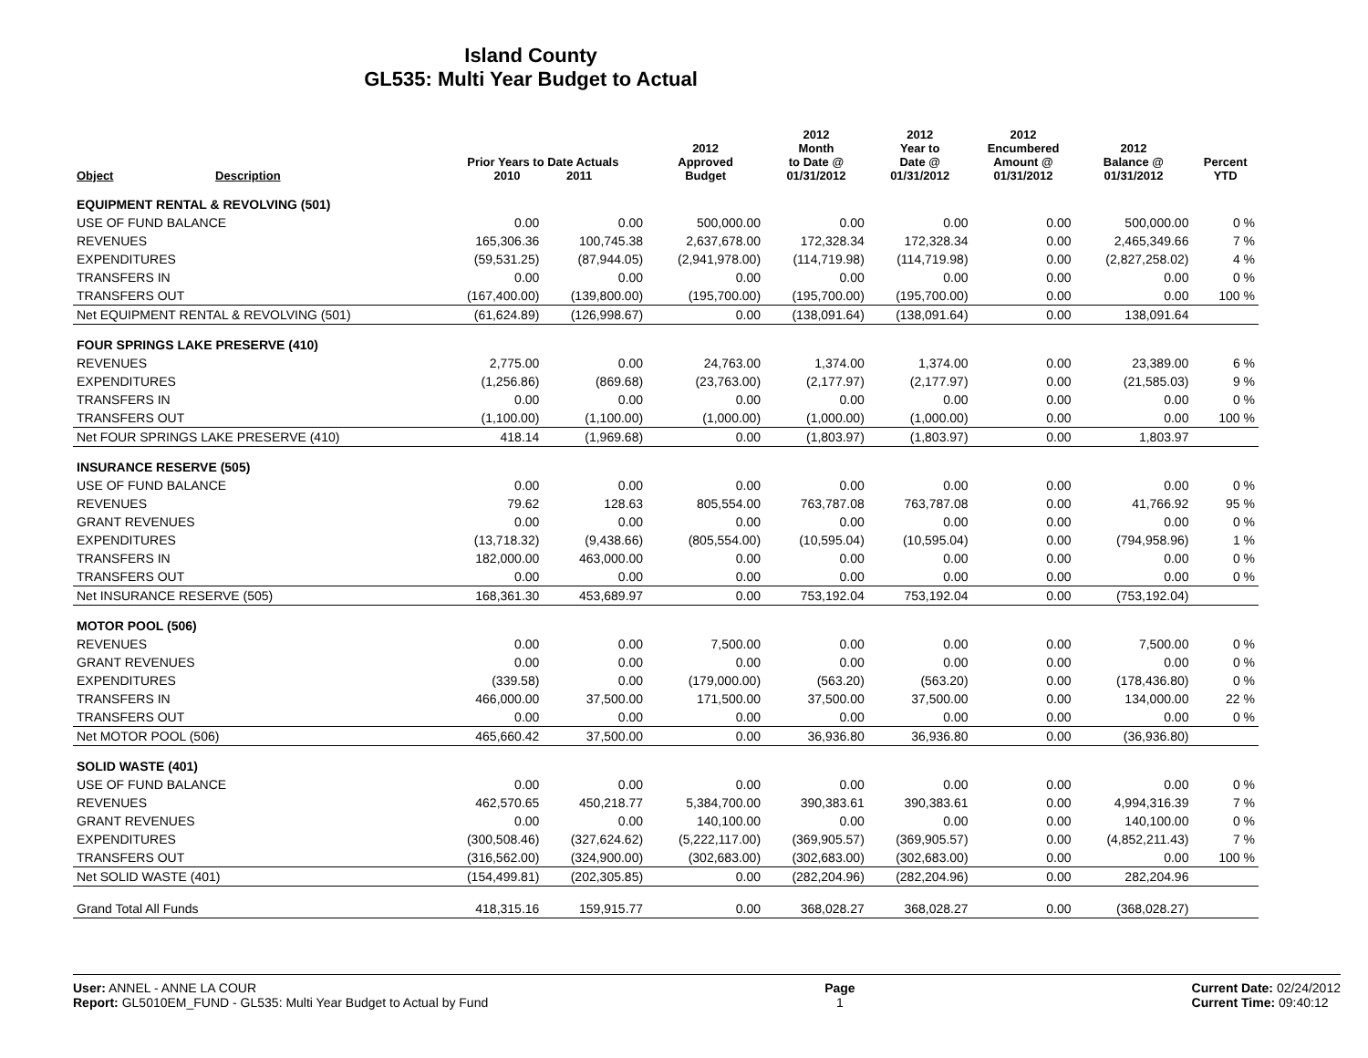Island County
GL535: Multi Year Budget to Actual
| Object | Description | Prior Years to Date Actuals 2010 2011 | | 2012 Approved Budget | 2012 Month to Date @ 01/31/2012 | 2012 Year to Date @ 01/31/2012 | 2012 Encumbered Amount @ 01/31/2012 | 2012 Balance @ 01/31/2012 | Percent YTD |
| --- | --- | --- | --- | --- | --- | --- | --- | --- | --- |
| EQUIPMENT RENTAL & REVOLVING (501) | | | | | | | | | |
| USE OF FUND BALANCE | | 0.00 | 0.00 | 500,000.00 | 0.00 | 0.00 | 0.00 | 500,000.00 | 0 % |
| REVENUES | | 165,306.36 | 100,745.38 | 2,637,678.00 | 172,328.34 | 172,328.34 | 0.00 | 2,465,349.66 | 7 % |
| EXPENDITURES | | (59,531.25) | (87,944.05) | (2,941,978.00) | (114,719.98) | (114,719.98) | 0.00 | (2,827,258.02) | 4 % |
| TRANSFERS IN | | 0.00 | 0.00 | 0.00 | 0.00 | 0.00 | 0.00 | 0.00 | 0 % |
| TRANSFERS OUT | | (167,400.00) | (139,800.00) | (195,700.00) | (195,700.00) | (195,700.00) | 0.00 | 0.00 | 100 % |
| Net EQUIPMENT RENTAL & REVOLVING (501) | | (61,624.89) | (126,998.67) | 0.00 | (138,091.64) | (138,091.64) | 0.00 | 138,091.64 | |
| FOUR SPRINGS LAKE PRESERVE (410) | | | | | | | | | |
| REVENUES | | 2,775.00 | 0.00 | 24,763.00 | 1,374.00 | 1,374.00 | 0.00 | 23,389.00 | 6 % |
| EXPENDITURES | | (1,256.86) | (869.68) | (23,763.00) | (2,177.97) | (2,177.97) | 0.00 | (21,585.03) | 9 % |
| TRANSFERS IN | | 0.00 | 0.00 | 0.00 | 0.00 | 0.00 | 0.00 | 0.00 | 0 % |
| TRANSFERS OUT | | (1,100.00) | (1,100.00) | (1,000.00) | (1,000.00) | (1,000.00) | 0.00 | 0.00 | 100 % |
| Net FOUR SPRINGS LAKE PRESERVE (410) | | 418.14 | (1,969.68) | 0.00 | (1,803.97) | (1,803.97) | 0.00 | 1,803.97 | |
| INSURANCE RESERVE (505) | | | | | | | | | |
| USE OF FUND BALANCE | | 0.00 | 0.00 | 0.00 | 0.00 | 0.00 | 0.00 | 0.00 | 0 % |
| REVENUES | | 79.62 | 128.63 | 805,554.00 | 763,787.08 | 763,787.08 | 0.00 | 41,766.92 | 95 % |
| GRANT REVENUES | | 0.00 | 0.00 | 0.00 | 0.00 | 0.00 | 0.00 | 0.00 | 0 % |
| EXPENDITURES | | (13,718.32) | (9,438.66) | (805,554.00) | (10,595.04) | (10,595.04) | 0.00 | (794,958.96) | 1 % |
| TRANSFERS IN | | 182,000.00 | 463,000.00 | 0.00 | 0.00 | 0.00 | 0.00 | 0.00 | 0 % |
| TRANSFERS OUT | | 0.00 | 0.00 | 0.00 | 0.00 | 0.00 | 0.00 | 0.00 | 0 % |
| Net INSURANCE RESERVE (505) | | 168,361.30 | 453,689.97 | 0.00 | 753,192.04 | 753,192.04 | 0.00 | (753,192.04) | |
| MOTOR POOL (506) | | | | | | | | | |
| REVENUES | | 0.00 | 0.00 | 7,500.00 | 0.00 | 0.00 | 0.00 | 7,500.00 | 0 % |
| GRANT REVENUES | | 0.00 | 0.00 | 0.00 | 0.00 | 0.00 | 0.00 | 0.00 | 0 % |
| EXPENDITURES | | (339.58) | 0.00 | (179,000.00) | (563.20) | (563.20) | 0.00 | (178,436.80) | 0 % |
| TRANSFERS IN | | 466,000.00 | 37,500.00 | 171,500.00 | 37,500.00 | 37,500.00 | 0.00 | 134,000.00 | 22 % |
| TRANSFERS OUT | | 0.00 | 0.00 | 0.00 | 0.00 | 0.00 | 0.00 | 0.00 | 0 % |
| Net MOTOR POOL (506) | | 465,660.42 | 37,500.00 | 0.00 | 36,936.80 | 36,936.80 | 0.00 | (36,936.80) | |
| SOLID WASTE (401) | | | | | | | | | |
| USE OF FUND BALANCE | | 0.00 | 0.00 | 0.00 | 0.00 | 0.00 | 0.00 | 0.00 | 0 % |
| REVENUES | | 462,570.65 | 450,218.77 | 5,384,700.00 | 390,383.61 | 390,383.61 | 0.00 | 4,994,316.39 | 7 % |
| GRANT REVENUES | | 0.00 | 0.00 | 140,100.00 | 0.00 | 0.00 | 0.00 | 140,100.00 | 0 % |
| EXPENDITURES | | (300,508.46) | (327,624.62) | (5,222,117.00) | (369,905.57) | (369,905.57) | 0.00 | (4,852,211.43) | 7 % |
| TRANSFERS OUT | | (316,562.00) | (324,900.00) | (302,683.00) | (302,683.00) | (302,683.00) | 0.00 | 0.00 | 100 % |
| Net SOLID WASTE (401) | | (154,499.81) | (202,305.85) | 0.00 | (282,204.96) | (282,204.96) | 0.00 | 282,204.96 | |
| Grand Total All Funds | | 418,315.16 | 159,915.77 | 0.00 | 368,028.27 | 368,028.27 | 0.00 | (368,028.27) | |
User: ANNEL - ANNE LA COUR
Report: GL5010EM_FUND - GL535: Multi Year Budget to Actual by Fund
Page
1
Current Date: 02/24/2012
Current Time: 09:40:12